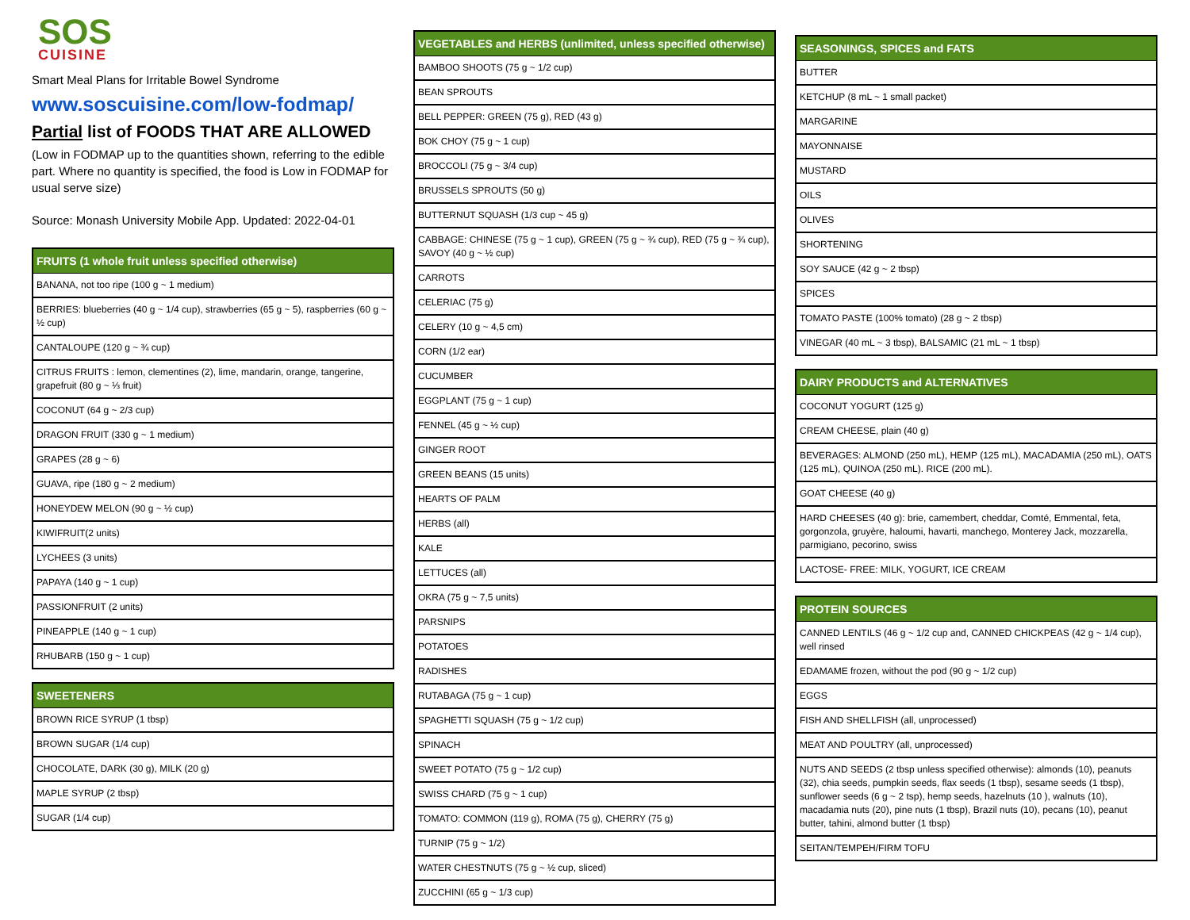SOS
CUISINE
Smart Meal Plans for Irritable Bowel Syndrome
www.soscuisine.com/low-fodmap/
Partial list of FOODS THAT ARE ALLOWED
(Low in FODMAP up to the quantities shown, referring to the edible part. Where no quantity is specified, the food is Low in FODMAP for usual serve size)
Source: Monash University Mobile App. Updated: 2022-04-01
| FRUITS (1 whole fruit unless specified otherwise) |
| --- |
| BANANA, not too ripe (100 g ~ 1 medium) |
| BERRIES: blueberries (40 g ~ 1/4 cup), strawberries (65 g ~ 5), raspberries (60 g ~ ½ cup) |
| CANTALOUPE (120 g ~ ¾ cup) |
| CITRUS FRUITS : lemon, clementines (2), lime, mandarin, orange, tangerine, grapefruit (80 g ~ ⅓ fruit) |
| COCONUT (64 g ~ 2/3 cup) |
| DRAGON FRUIT (330 g ~ 1 medium) |
| GRAPES (28 g ~ 6) |
| GUAVA, ripe (180 g ~ 2 medium) |
| HONEYDEW MELON (90 g ~ ½ cup) |
| KIWIFRUIT(2 units) |
| LYCHEES (3 units) |
| PAPAYA (140 g ~ 1 cup) |
| PASSIONFRUIT (2 units) |
| PINEAPPLE (140 g ~ 1 cup) |
| RHUBARB (150 g ~ 1 cup) |
| SWEETENERS |
| --- |
| BROWN RICE SYRUP (1 tbsp) |
| BROWN SUGAR (1/4 cup) |
| CHOCOLATE, DARK (30 g), MILK (20 g) |
| MAPLE SYRUP (2 tbsp) |
| SUGAR (1/4 cup) |
| VEGETABLES and HERBS (unlimited, unless specified otherwise) |
| --- |
| BAMBOO SHOOTS (75 g ~ 1/2 cup) |
| BEAN SPROUTS |
| BELL PEPPER: GREEN (75 g), RED (43 g) |
| BOK CHOY (75 g ~ 1 cup) |
| BROCCOLI (75 g ~ 3/4 cup) |
| BRUSSELS SPROUTS (50 g) |
| BUTTERNUT SQUASH (1/3 cup ~ 45 g) |
| CABBAGE: CHINESE (75 g ~ 1 cup), GREEN (75 g ~ ¾ cup), RED (75 g ~ ¾ cup), SAVOY (40 g ~ ½ cup) |
| CARROTS |
| CELERIAC (75 g) |
| CELERY (10 g ~ 4,5 cm) |
| CORN (1/2 ear) |
| CUCUMBER |
| EGGPLANT (75 g ~ 1 cup) |
| FENNEL (45 g ~ ½ cup) |
| GINGER ROOT |
| GREEN BEANS (15 units) |
| HEARTS OF PALM |
| HERBS (all) |
| KALE |
| LETTUCES (all) |
| OKRA (75 g ~ 7,5 units) |
| PARSNIPS |
| POTATOES |
| RADISHES |
| RUTABAGA (75 g ~ 1 cup) |
| SPAGHETTI SQUASH (75 g ~ 1/2 cup) |
| SPINACH |
| SWEET POTATO (75 g ~ 1/2 cup) |
| SWISS CHARD (75 g ~ 1 cup) |
| TOMATO: COMMON (119 g), ROMA (75 g), CHERRY (75 g) |
| TURNIP (75 g ~ 1/2) |
| WATER CHESTNUTS (75 g ~ ½ cup, sliced) |
| ZUCCHINI (65 g ~ 1/3 cup) |
| SEASONINGS, SPICES and FATS |
| --- |
| BUTTER |
| KETCHUP (8 mL ~ 1 small packet) |
| MARGARINE |
| MAYONNAISE |
| MUSTARD |
| OILS |
| OLIVES |
| SHORTENING |
| SOY SAUCE (42 g ~ 2 tbsp) |
| SPICES |
| TOMATO PASTE (100% tomato) (28 g ~ 2 tbsp) |
| VINEGAR (40 mL ~ 3 tbsp), BALSAMIC (21 mL ~ 1 tbsp) |
| DAIRY PRODUCTS and ALTERNATIVES |
| --- |
| COCONUT YOGURT (125 g) |
| CREAM CHEESE, plain (40 g) |
| BEVERAGES: ALMOND (250 mL), HEMP (125 mL), MACADAMIA (250 mL), OATS (125 mL), QUINOA (250 mL). RICE (200 mL). |
| GOAT CHEESE (40 g) |
| HARD CHEESES (40 g): brie, camembert, cheddar, Comté, Emmental, feta, gorgonzola, gruyère, haloumi, havarti, manchego, Monterey Jack, mozzarella, parmigiano, pecorino, swiss |
| LACTOSE- FREE: MILK, YOGURT, ICE CREAM |
| PROTEIN SOURCES |
| --- |
| CANNED LENTILS (46 g ~ 1/2 cup and, CANNED CHICKPEAS (42 g ~ 1/4 cup), well rinsed |
| EDAMAME frozen, without the pod (90 g ~ 1/2 cup) |
| EGGS |
| FISH AND SHELLFISH (all, unprocessed) |
| MEAT AND POULTRY (all, unprocessed) |
| NUTS AND SEEDS (2 tbsp unless specified otherwise): almonds (10), peanuts (32), chia seeds, pumpkin seeds, flax seeds (1 tbsp), sesame seeds (1 tbsp), sunflower seeds (6 g ~ 2 tsp), hemp seeds, hazelnuts (10 ), walnuts (10), macadamia nuts (20), pine nuts (1 tbsp), Brazil nuts (10), pecans (10), peanut butter, tahini, almond butter (1 tbsp) |
| SEITAN/TEMPEH/FIRM TOFU |